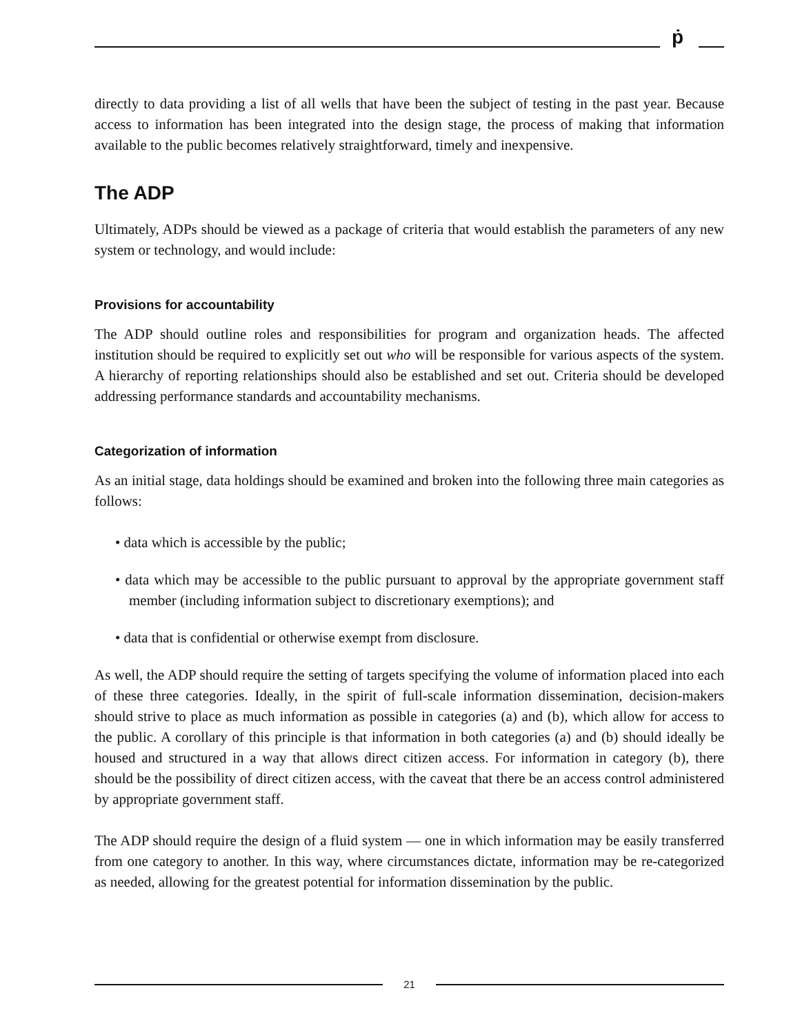ṗ
directly to data providing a list of all wells that have been the subject of testing in the past year. Because access to information has been integrated into the design stage, the process of making that information available to the public becomes relatively straightforward, timely and inexpensive.
The ADP
Ultimately, ADPs should be viewed as a package of criteria that would establish the parameters of any new system or technology, and would include:
Provisions for accountability
The ADP should outline roles and responsibilities for program and organization heads. The affected institution should be required to explicitly set out who will be responsible for various aspects of the system. A hierarchy of reporting relationships should also be established and set out. Criteria should be developed addressing performance standards and accountability mechanisms.
Categorization of information
As an initial stage, data holdings should be examined and broken into the following three main categories as follows:
• data which is accessible by the public;
• data which may be accessible to the public pursuant to approval by the appropriate government staff member (including information subject to discretionary exemptions); and
• data that is confidential or otherwise exempt from disclosure.
As well, the ADP should require the setting of targets specifying the volume of information placed into each of these three categories. Ideally, in the spirit of full-scale information dissemination, decision-makers should strive to place as much information as possible in categories (a) and (b), which allow for access to the public. A corollary of this principle is that information in both categories (a) and (b) should ideally be housed and structured in a way that allows direct citizen access. For information in category (b), there should be the possibility of direct citizen access, with the caveat that there be an access control administered by appropriate government staff.
The ADP should require the design of a fluid system — one in which information may be easily transferred from one category to another. In this way, where circumstances dictate, information may be re-categorized as needed, allowing for the greatest potential for information dissemination by the public.
21